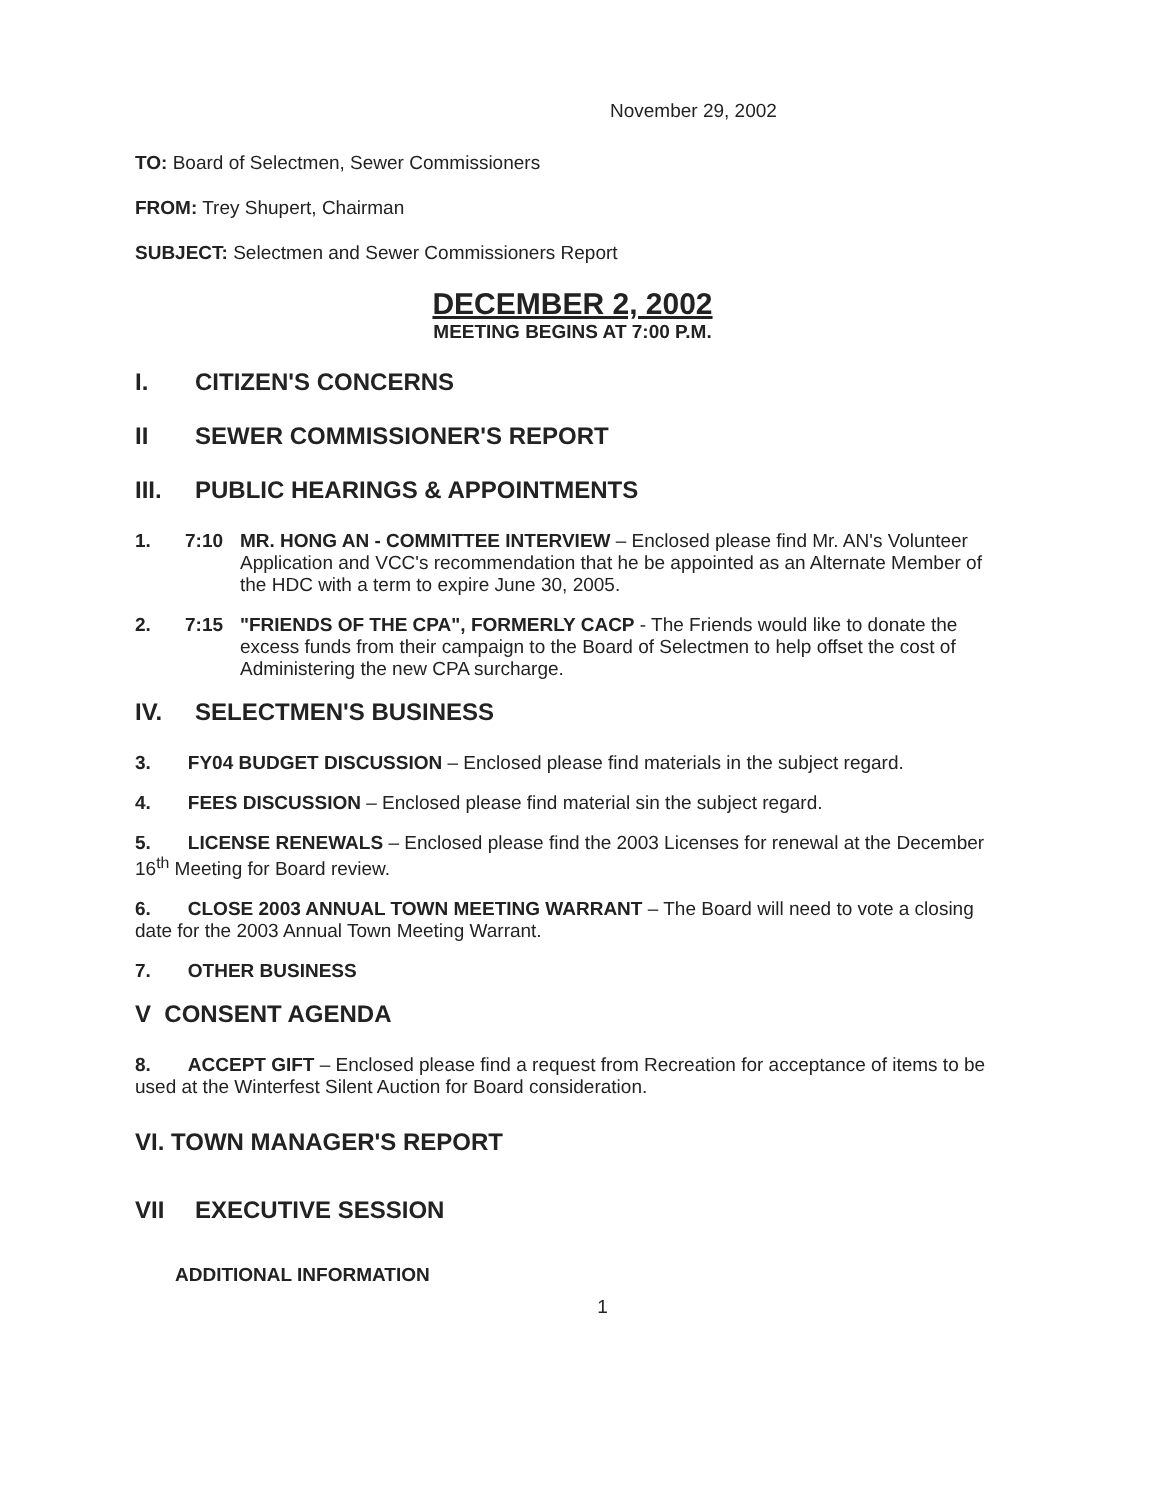November 29, 2002
TO: Board of Selectmen, Sewer Commissioners
FROM: Trey Shupert, Chairman
SUBJECT: Selectmen and Sewer Commissioners Report
DECEMBER 2, 2002
MEETING BEGINS AT 7:00 P.M.
I. CITIZEN'S CONCERNS
II SEWER COMMISSIONER'S REPORT
III. PUBLIC HEARINGS & APPOINTMENTS
1. 7:10 MR. HONG AN - COMMITTEE INTERVIEW – Enclosed please find Mr. AN's Volunteer Application and VCC's recommendation that he be appointed as an Alternate Member of the HDC with a term to expire June 30, 2005.
2. 7:15 "FRIENDS OF THE CPA", FORMERLY CACP - The Friends would like to donate the excess funds from their campaign to the Board of Selectmen to help offset the cost of Administering the new CPA surcharge.
IV. SELECTMEN'S BUSINESS
3. FY04 BUDGET DISCUSSION – Enclosed please find materials in the subject regard.
4. FEES DISCUSSION – Enclosed please find material sin the subject regard.
5. LICENSE RENEWALS – Enclosed please find the 2003 Licenses for renewal at the December 16<sup>th</sup> Meeting for Board review.
6. CLOSE 2003 ANNUAL TOWN MEETING WARRANT – The Board will need to vote a closing date for the 2003 Annual Town Meeting Warrant.
7. OTHER BUSINESS
V CONSENT AGENDA
8. ACCEPT GIFT – Enclosed please find a request from Recreation for acceptance of items to be used at the Winterfest Silent Auction for Board consideration.
VI. TOWN MANAGER'S REPORT
VII EXECUTIVE SESSION
ADDITIONAL INFORMATION
1